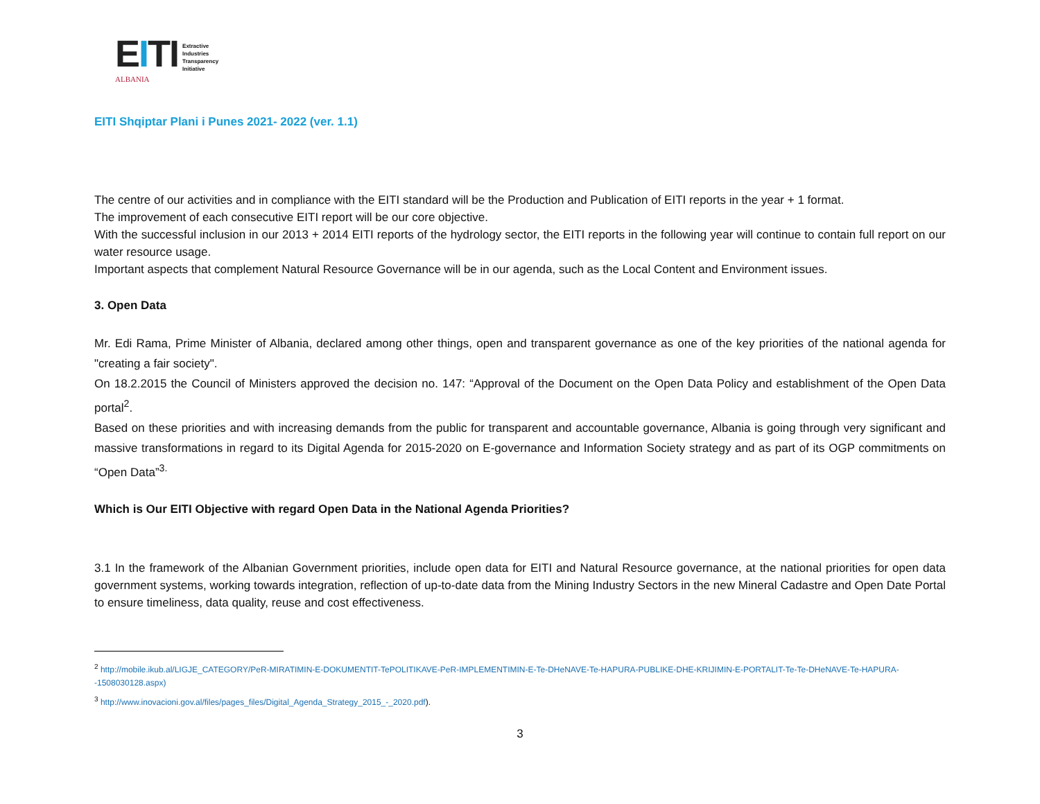EITI
ALBANIA
Extractive
Industries
Transparency
Initiative
EITI Shqiptar Plani i Punes 2021- 2022 (ver. 1.1)
The centre of our activities and in compliance with the EITI standard will be the Production and Publication of EITI reports in the year + 1 format.
The improvement of each consecutive EITI report will be our core objective.
With the successful inclusion in our 2013 + 2014 EITI reports of the hydrology sector, the EITI reports in the following year will continue to contain full report on our water resource usage.
Important aspects that complement Natural Resource Governance will be in our agenda, such as the Local Content and Environment issues.
3. Open Data
Mr. Edi Rama, Prime Minister of Albania, declared among other things, open and transparent governance as one of the key priorities of the national agenda for "creating a fair society".
On 18.2.2015 the Council of Ministers approved the decision no. 147: “Approval of the Document on the Open Data Policy and establishment of the Open Data portal<sup>2</sup>.
Based on these priorities and with increasing demands from the public for transparent and accountable governance, Albania is going through very significant and massive transformations in regard to its Digital Agenda for 2015-2020 on E-governance and Information Society strategy and as part of its OGP commitments on “Open Data”<sup>3.</sup>
Which is Our EITI Objective with regard Open Data in the National Agenda Priorities?
3.1 In the framework of the Albanian Government priorities, include open data for EITI and Natural Resource governance, at the national priorities for open data government systems, working towards integration, reflection of up-to-date data from the Mining Industry Sectors in the new Mineral Cadastre and Open Date Portal to ensure timeliness, data quality, reuse and cost effectiveness.
<sup>2</sup> http://mobile.ikub.al/LIGJE_CATEGORY/PeR-MIRATIMIN-E-DOKUMENTIT-TePOLITIKAVE-PeR-IMPLEMENTIMIN-E-Te-DHeNAVE-Te-HAPURA-PUBLIKE-DHE-KRIJIMIN-E-PORTALIT-Te-Te-DHeNAVE-Te-HAPURA--1508030128.aspx)
<sup>3</sup> http://www.inovacioni.gov.al/files/pages_files/Digital_Agenda_Strategy_2015_-_2020.pdf).
3